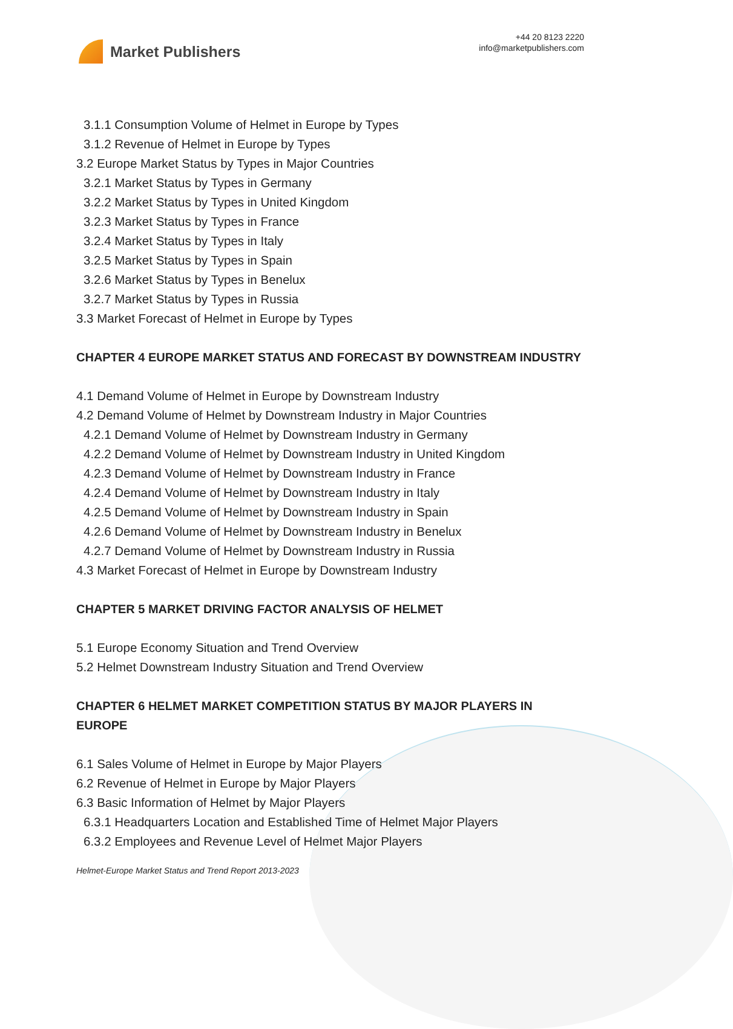Market Publishers
+44 20 8123 2220
info@marketpublishers.com
3.1.1 Consumption Volume of Helmet in Europe by Types
3.1.2 Revenue of Helmet in Europe by Types
3.2 Europe Market Status by Types in Major Countries
3.2.1 Market Status by Types in Germany
3.2.2 Market Status by Types in United Kingdom
3.2.3 Market Status by Types in France
3.2.4 Market Status by Types in Italy
3.2.5 Market Status by Types in Spain
3.2.6 Market Status by Types in Benelux
3.2.7 Market Status by Types in Russia
3.3 Market Forecast of Helmet in Europe by Types
CHAPTER 4 EUROPE MARKET STATUS AND FORECAST BY DOWNSTREAM INDUSTRY
4.1 Demand Volume of Helmet in Europe by Downstream Industry
4.2 Demand Volume of Helmet by Downstream Industry in Major Countries
4.2.1 Demand Volume of Helmet by Downstream Industry in Germany
4.2.2 Demand Volume of Helmet by Downstream Industry in United Kingdom
4.2.3 Demand Volume of Helmet by Downstream Industry in France
4.2.4 Demand Volume of Helmet by Downstream Industry in Italy
4.2.5 Demand Volume of Helmet by Downstream Industry in Spain
4.2.6 Demand Volume of Helmet by Downstream Industry in Benelux
4.2.7 Demand Volume of Helmet by Downstream Industry in Russia
4.3 Market Forecast of Helmet in Europe by Downstream Industry
CHAPTER 5 MARKET DRIVING FACTOR ANALYSIS OF HELMET
5.1 Europe Economy Situation and Trend Overview
5.2 Helmet Downstream Industry Situation and Trend Overview
CHAPTER 6 HELMET MARKET COMPETITION STATUS BY MAJOR PLAYERS IN EUROPE
6.1 Sales Volume of Helmet in Europe by Major Players
6.2 Revenue of Helmet in Europe by Major Players
6.3 Basic Information of Helmet by Major Players
6.3.1 Headquarters Location and Established Time of Helmet Major Players
6.3.2 Employees and Revenue Level of Helmet Major Players
Helmet-Europe Market Status and Trend Report 2013-2023